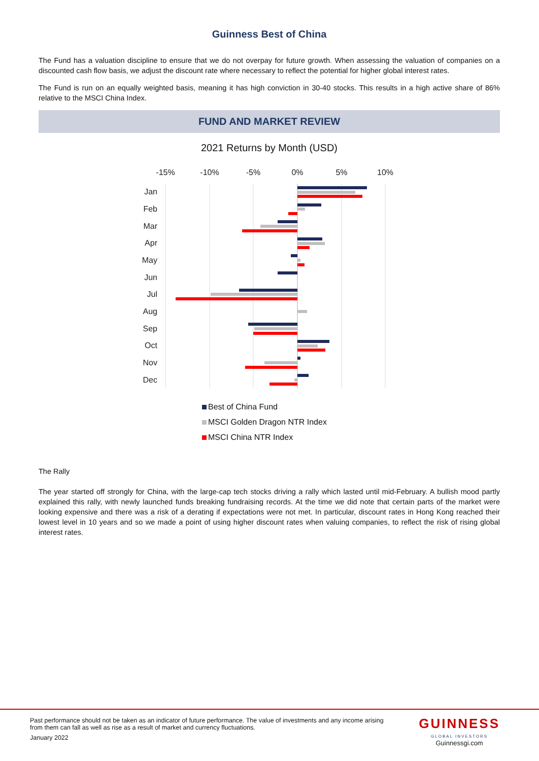Guinness Best of China
The Fund has a valuation discipline to ensure that we do not overpay for future growth. When assessing the valuation of companies on a discounted cash flow basis, we adjust the discount rate where necessary to reflect the potential for higher global interest rates.
The Fund is run on an equally weighted basis, meaning it has high conviction in 30-40 stocks. This results in a high active share of 86% relative to the MSCI China Index.
FUND AND MARKET REVIEW
2021 Returns by Month (USD)
-15%
-10%
-5%
0%
5%
10%
Jan
Feb
Mar
Apr
May
Jun
Jul
Aug
Sep
Oct
Nov
Dec
Best of China Fund
MSCI Golden Dragon NTR Index
MSCI China NTR Index
The Rally
The year started off strongly for China, with the large-cap tech stocks driving a rally which lasted until mid-February. A bullish mood partly explained this rally, with newly launched funds breaking fundraising records. At the time we did note that certain parts of the market were looking expensive and there was a risk of a derating if expectations were not met. In particular, discount rates in Hong Kong reached their lowest level in 10 years and so we made a point of using higher discount rates when valuing companies, to reflect the risk of rising global interest rates.
Past performance should not be taken as an indicator of future performance. The value of investments and any income arising from them can fall as well as rise as a result of market and currency fluctuations.
January 2022
GUINNESS
GLOBAL INVESTORS
Guinnessgi.com